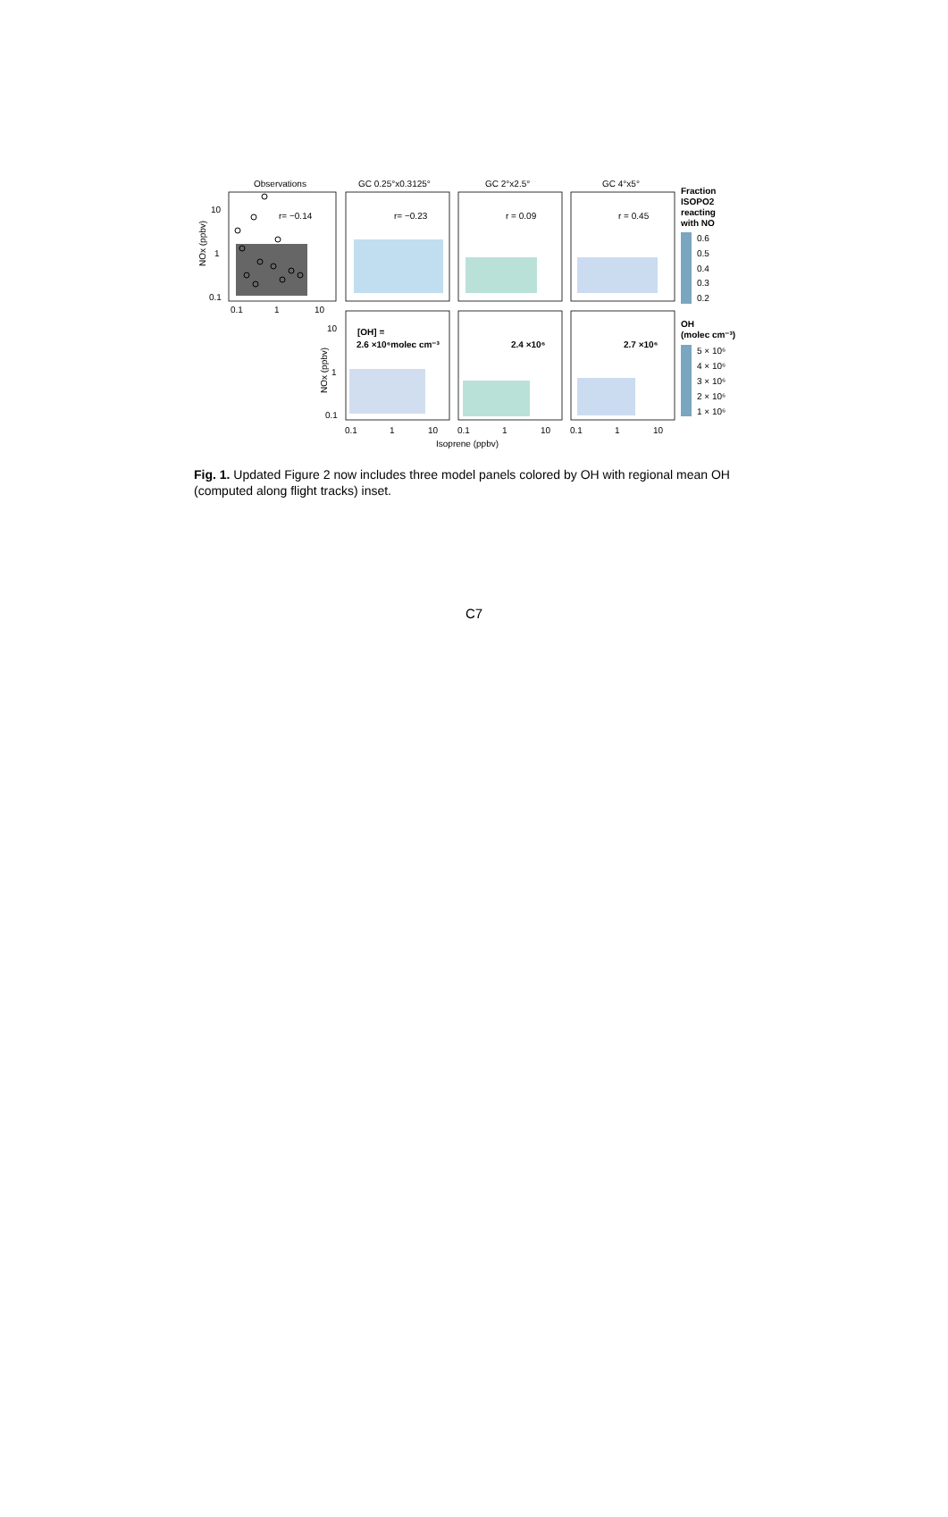Observations
GC 0.25°x0.3125°
GC 2°x2.5°
GC 4°x5°
10
1
0.1
0.1
1
10
10
1
0.1
0.1
1
10
0.1
1
10
0.1
1
10
NOx (ppbv)
NOx (ppbv)
Isoprene (ppbv)
r= −0.14
r= −0.23
r = 0.09
r = 0.45
[OH] =
2.6 ×10⁶molec cm⁻³
2.4 ×10⁶
2.7 ×10⁶
Fraction
ISOPO2
reacting
with NO
0.6
0.5
0.4
0.3
0.2
OH
(molec cm⁻³)
5 × 10⁶
4 × 10⁶
3 × 10⁶
2 × 10⁶
1 × 10⁶
Fig. 1. Updated Figure 2 now includes three model panels colored by OH with regional mean OH (computed along flight tracks) inset.
C7